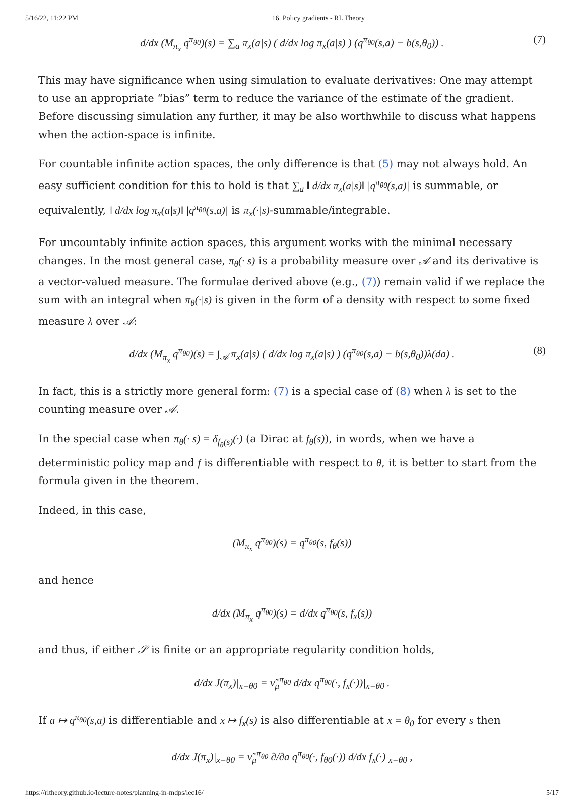5/16/22, 11:22 PM 16. Policy gradients - RL Theory
d/dx (M<sub>π<sub>x</sub></sub> q<sup>π<sub>θ0</sub></sup>)(s) = ∑<sub>a</sub> π<sub>x</sub>(a|s) ( d/dx log π<sub>x</sub>(a|s) ) (q<sup>π<sub>θ0</sub></sup>(s,a) − b(s,θ<sub>0</sub>)) . (7)
This may have significance when using simulation to evaluate derivatives: One may attempt to use an appropriate “bias” term to reduce the variance of the estimate of the gradient. Before discussing simulation any further, it may be also worthwhile to discuss what happens when the action-space is infinite.
For countable infinite action spaces, the only difference is that (5) may not always hold. An easy sufficient condition for this to hold is that ∑<sub>a</sub> ‖ d/dx π<sub>x</sub>(a|s)‖ |q<sup>π<sub>θ0</sub></sup>(s,a)| is summable, or equivalently, ‖ d/dx log π<sub>x</sub>(a|s)‖ |q<sup>π<sub>θ0</sub></sup>(s,a)| is π<sub>x</sub>(·|s)-summable/integrable.
For uncountably infinite action spaces, this argument works with the minimal necessary changes. In the most general case, π<sub>θ</sub>(·|s) is a probability measure over 𝒜 and its derivative is a vector-valued measure. The formulae derived above (e.g., (7)) remain valid if we replace the sum with an integral when π<sub>θ</sub>(·|s) is given in the form of a density with respect to some fixed measure λ over 𝒜:
d/dx (M<sub>π<sub>x</sub></sub> q<sup>π<sub>θ0</sub></sup>)(s) = ∫<sub>𝒜</sub> π<sub>x</sub>(a|s) ( d/dx log π<sub>x</sub>(a|s) ) (q<sup>π<sub>θ0</sub></sup>(s,a) − b(s,θ<sub>0</sub>))λ(da) . (8)
In fact, this is a strictly more general form: (7) is a special case of (8) when λ is set to the counting measure over 𝒜.
In the special case when π<sub>θ</sub>(·|s) = δ<sub>f<sub>θ</sub>(s)</sub>(·) (a Dirac at f<sub>θ</sub>(s)), in words, when we have a deterministic policy map and f is differentiable with respect to θ, it is better to start from the formula given in the theorem.
Indeed, in this case,
(M<sub>π<sub>x</sub></sub> q<sup>π<sub>θ0</sub></sup>)(s) = q<sup>π<sub>θ0</sub></sup>(s, f<sub>θ</sub>(s))
and hence
d/dx (M<sub>π<sub>x</sub></sub> q<sup>π<sub>θ0</sub></sup>)(s) = d/dx q<sup>π<sub>θ0</sub></sup>(s, f<sub>x</sub>(s))
and thus, if either 𝒮 is finite or an appropriate regularity condition holds,
d/dx J(π<sub>x</sub>)|<sub>x=θ0</sub> = ν̃<sub>μ</sub><sup>π<sub>θ0</sub></sup> d/dx q<sup>π<sub>θ0</sub></sup>(·, f<sub>x</sub>(·))|<sub>x=θ0</sub> .
If a ↦ q<sup>π<sub>θ0</sub></sup>(s,a) is differentiable and x ↦ f<sub>x</sub>(s) is also differentiable at x = θ<sub>0</sub> for every s then
d/dx J(π<sub>x</sub>)|<sub>x=θ0</sub> = ν̃<sub>μ</sub><sup>π<sub>θ0</sub></sup> ∂/∂a q<sup>π<sub>θ0</sub></sup>(·, f<sub>θ0</sub>(·)) d/dx f<sub>x</sub>(·)|<sub>x=θ0</sub> ,
https://rltheory.github.io/lecture-notes/planning-in-mdps/lec16/ 5/17